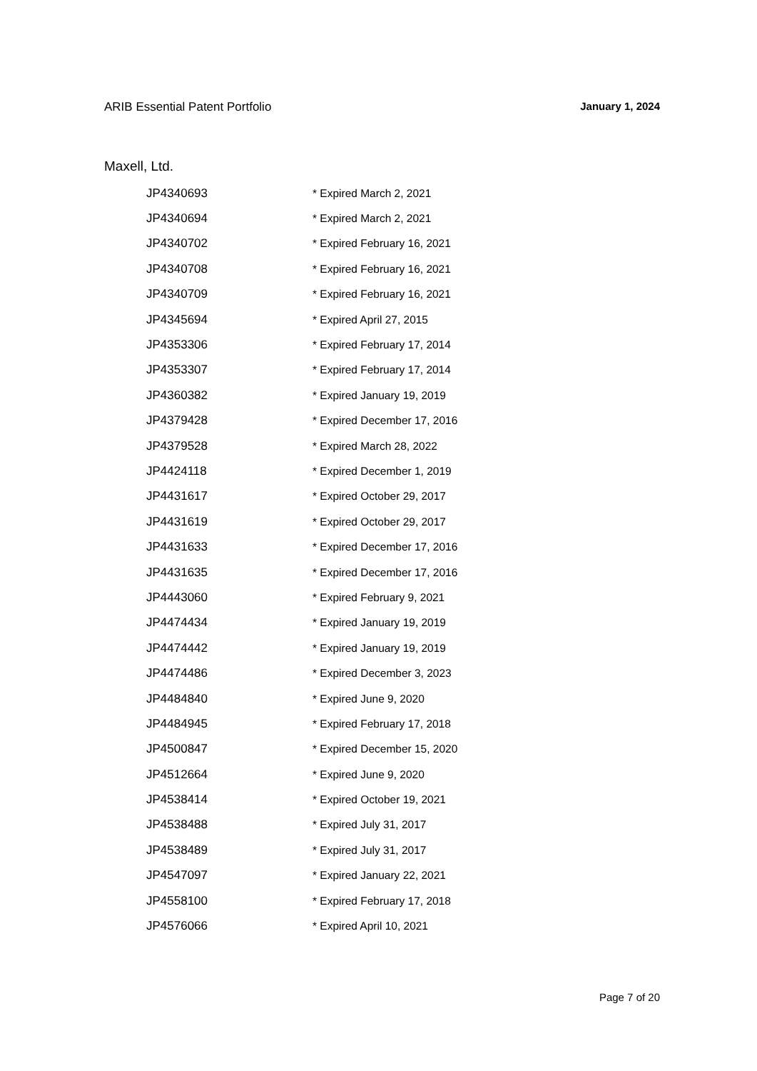ARIB Essential Patent Portfolio January 1, 2024
Maxell, Ltd.
| JP4340693 | * Expired March 2, 2021 |
| JP4340694 | * Expired March 2, 2021 |
| JP4340702 | * Expired February 16, 2021 |
| JP4340708 | * Expired February 16, 2021 |
| JP4340709 | * Expired February 16, 2021 |
| JP4345694 | * Expired April 27, 2015 |
| JP4353306 | * Expired February 17, 2014 |
| JP4353307 | * Expired February 17, 2014 |
| JP4360382 | * Expired January 19, 2019 |
| JP4379428 | * Expired December 17, 2016 |
| JP4379528 | * Expired March 28, 2022 |
| JP4424118 | * Expired December 1, 2019 |
| JP4431617 | * Expired October 29, 2017 |
| JP4431619 | * Expired October 29, 2017 |
| JP4431633 | * Expired December 17, 2016 |
| JP4431635 | * Expired December 17, 2016 |
| JP4443060 | * Expired February 9, 2021 |
| JP4474434 | * Expired January 19, 2019 |
| JP4474442 | * Expired January 19, 2019 |
| JP4474486 | * Expired December 3, 2023 |
| JP4484840 | * Expired June 9, 2020 |
| JP4484945 | * Expired February 17, 2018 |
| JP4500847 | * Expired December 15, 2020 |
| JP4512664 | * Expired June 9, 2020 |
| JP4538414 | * Expired October 19, 2021 |
| JP4538488 | * Expired July 31, 2017 |
| JP4538489 | * Expired July 31, 2017 |
| JP4547097 | * Expired January 22, 2021 |
| JP4558100 | * Expired February 17, 2018 |
| JP4576066 | * Expired April 10, 2021 |
Page 7 of 20